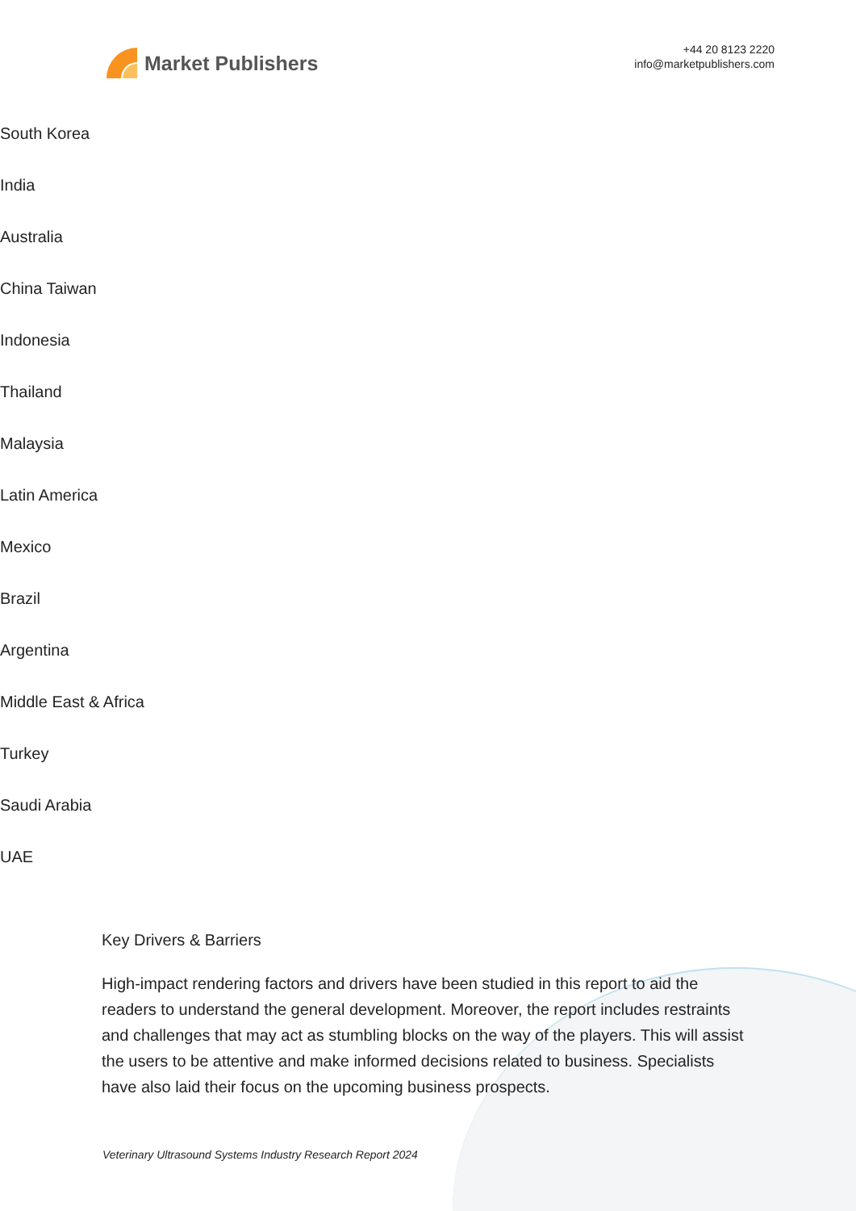Market Publishers
+44 20 8123 2220
info@marketpublishers.com
South Korea
India
Australia
China Taiwan
Indonesia
Thailand
Malaysia
Latin America
Mexico
Brazil
Argentina
Middle East & Africa
Turkey
Saudi Arabia
UAE
Key Drivers & Barriers
High-impact rendering factors and drivers have been studied in this report to aid the readers to understand the general development. Moreover, the report includes restraints and challenges that may act as stumbling blocks on the way of the players. This will assist the users to be attentive and make informed decisions related to business. Specialists have also laid their focus on the upcoming business prospects.
Veterinary Ultrasound Systems Industry Research Report 2024